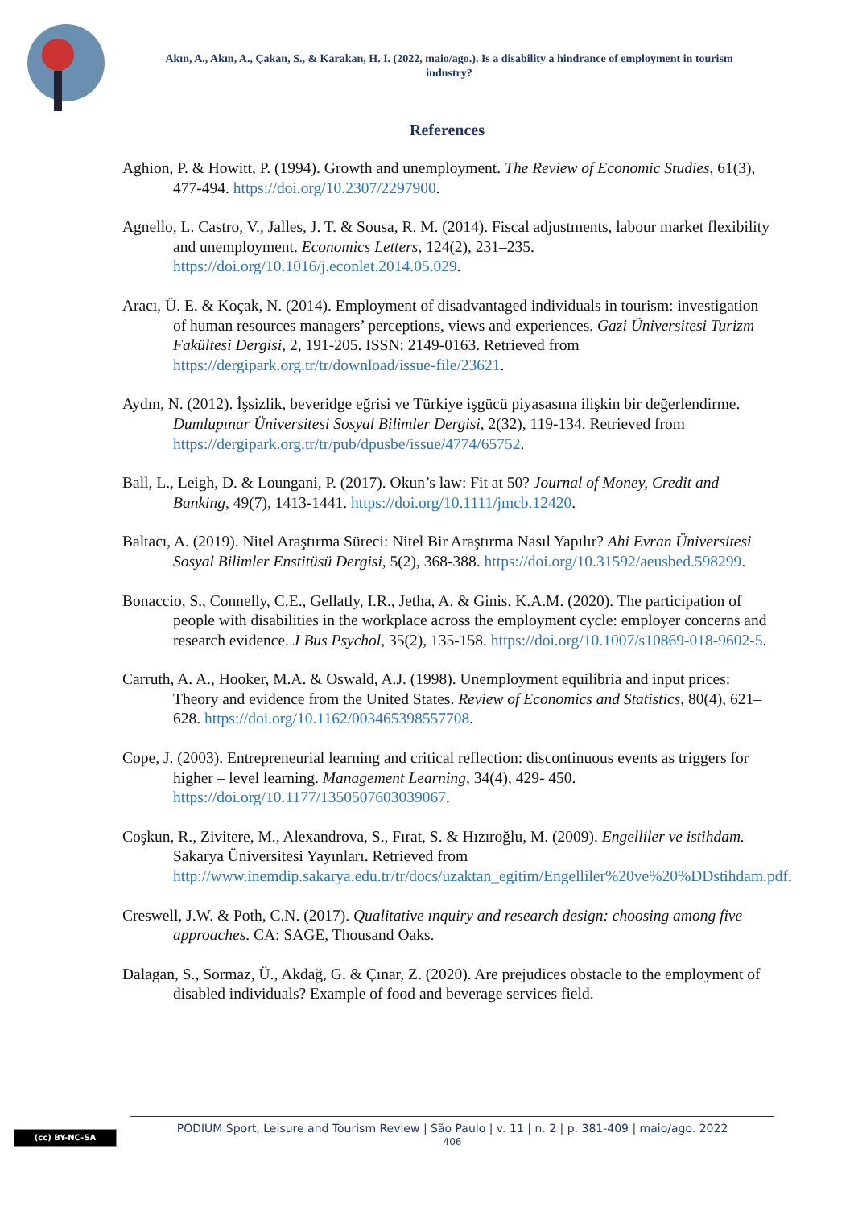Akın, A., Akın, A., Çakan, S., & Karakan, H. I. (2022, maio/ago.). Is a disability a hindrance of employment in tourism industry?
References
Aghion, P. & Howitt, P. (1994). Growth and unemployment. The Review of Economic Studies, 61(3), 477-494. https://doi.org/10.2307/2297900.
Agnello, L. Castro, V., Jalles, J. T. & Sousa, R. M. (2014). Fiscal adjustments, labour market flexibility and unemployment. Economics Letters, 124(2), 231–235. https://doi.org/10.1016/j.econlet.2014.05.029.
Aracı, Ü. E. & Koçak, N. (2014). Employment of disadvantaged individuals in tourism: investigation of human resources managers’ perceptions, views and experiences. Gazi Üniversitesi Turizm Fakültesi Dergisi, 2, 191-205. ISSN: 2149-0163. Retrieved from https://dergipark.org.tr/tr/download/issue-file/23621.
Aydın, N. (2012). İşsizlik, beveridge eğrisi ve Türkiye işgücü piyasasına ilişkin bir değerlendirme. Dumlupınar Üniversitesi Sosyal Bilimler Dergisi, 2(32), 119-134. Retrieved from https://dergipark.org.tr/tr/pub/dpusbe/issue/4774/65752.
Ball, L., Leigh, D. & Loungani, P. (2017). Okun’s law: Fit at 50? Journal of Money, Credit and Banking, 49(7), 1413-1441. https://doi.org/10.1111/jmcb.12420.
Baltacı, A. (2019). Nitel Araştırma Süreci: Nitel Bir Araştırma Nasıl Yapılır? Ahi Evran Üniversitesi Sosyal Bilimler Enstitüsü Dergisi, 5(2), 368-388. https://doi.org/10.31592/aeusbed.598299.
Bonaccio, S., Connelly, C.E., Gellatly, I.R., Jetha, A. & Ginis. K.A.M. (2020). The participation of people with disabilities in the workplace across the employment cycle: employer concerns and research evidence. J Bus Psychol, 35(2), 135-158. https://doi.org/10.1007/s10869-018-9602-5.
Carruth, A. A., Hooker, M.A. & Oswald, A.J. (1998). Unemployment equilibria and input prices: Theory and evidence from the United States. Review of Economics and Statistics, 80(4), 621–628. https://doi.org/10.1162/003465398557708.
Cope, J. (2003). Entrepreneurial learning and critical reflection: discontinuous events as triggers for higher – level learning. Management Learning, 34(4), 429- 450. https://doi.org/10.1177/1350507603039067.
Coşkun, R., Zivitere, M., Alexandrova, S., Fırat, S. & Hızıroğlu, M. (2009). Engelliler ve istihdam. Sakarya Üniversitesi Yayınları. Retrieved from http://www.inemdip.sakarya.edu.tr/tr/docs/uzaktan_egitim/Engelliler%20ve%20%DDstihdam.pdf.
Creswell, J.W. & Poth, C.N. (2017). Qualitative ınquiry and research design: choosing among five approaches. CA: SAGE, Thousand Oaks.
Dalagan, S., Sormaz, Ü., Akdağ, G. & Çınar, Z. (2020). Are prejudices obstacle to the employment of disabled individuals? Example of food and beverage services field.
(cc) BY-NC-SA
PODIUM Sport, Leisure and Tourism Review | São Paulo | v. 11 | n. 2 | p. 381-409 | maio/ago. 2022
406